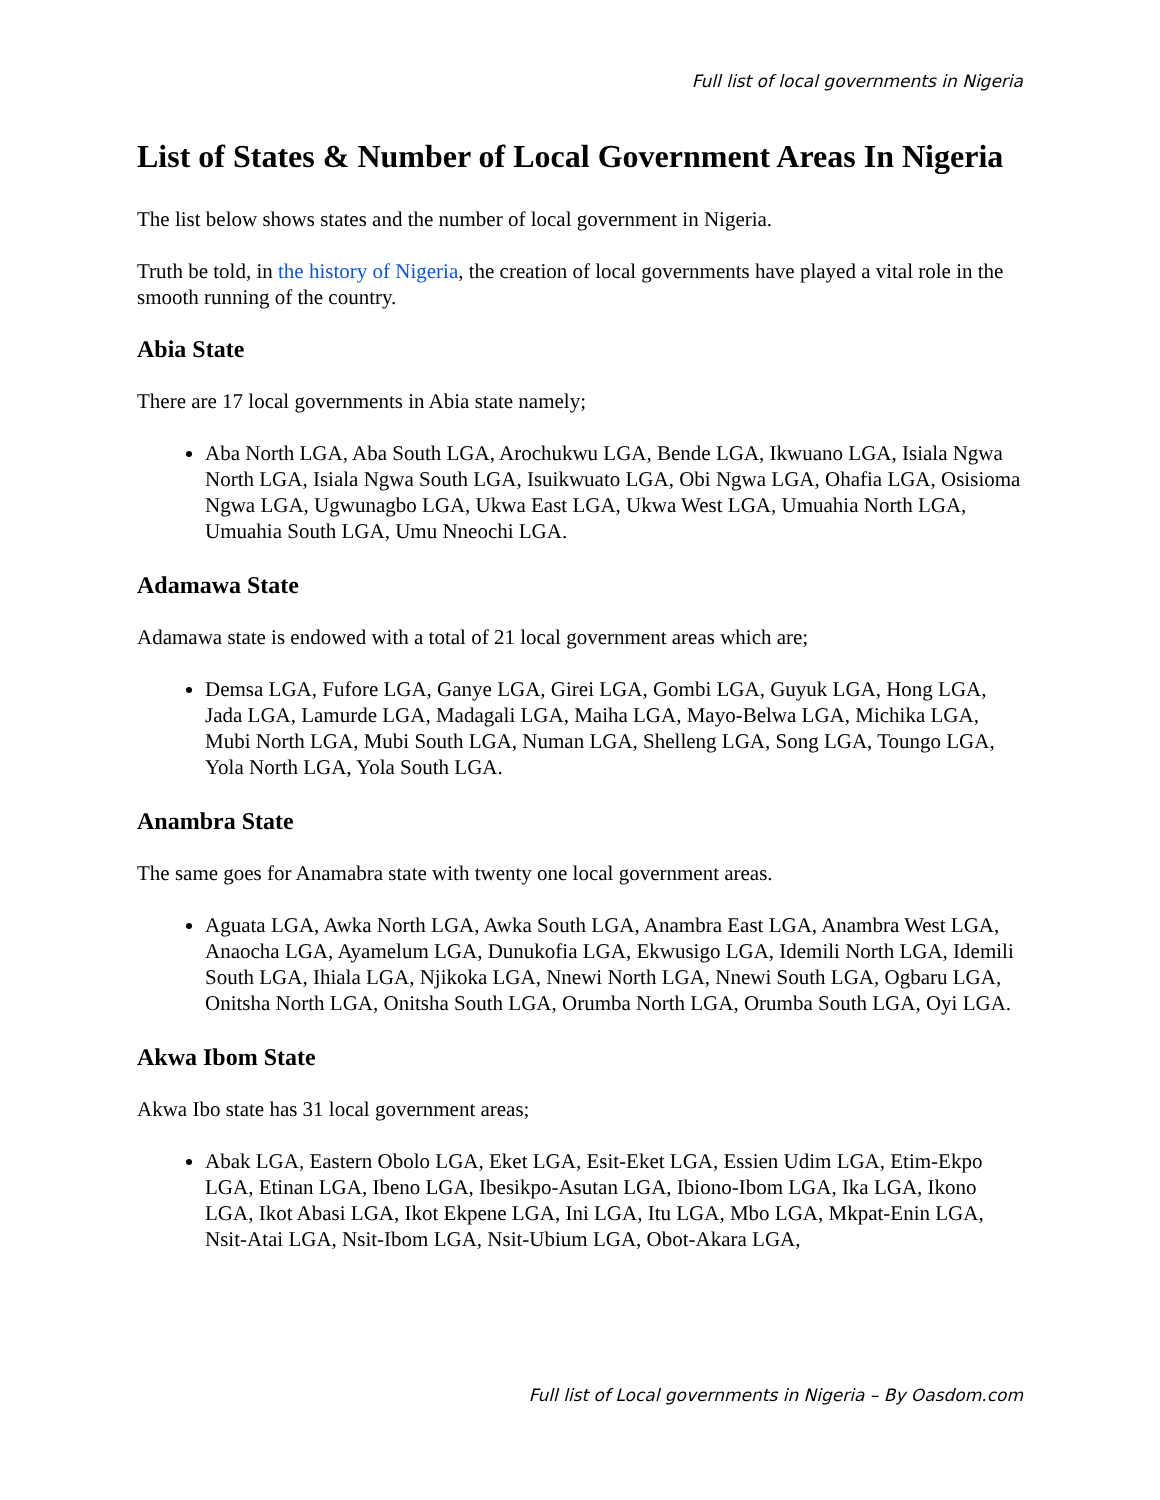Full list of local governments in Nigeria
List of States & Number of Local Government Areas In Nigeria
The list below shows states and the number of local government in Nigeria.
Truth be told, in the history of Nigeria, the creation of local governments have played a vital role in the smooth running of the country.
Abia State
There are 17 local governments in Abia state namely;
Aba North LGA, Aba South LGA, Arochukwu LGA, Bende LGA, Ikwuano LGA, Isiala Ngwa North LGA, Isiala Ngwa South LGA, Isuikwuato LGA, Obi Ngwa LGA, Ohafia LGA, Osisioma Ngwa LGA, Ugwunagbo LGA, Ukwa East LGA, Ukwa West LGA, Umuahia North LGA, Umuahia South LGA, Umu Nneochi LGA.
Adamawa State
Adamawa state is endowed with a total of 21 local government areas which are;
Demsa LGA, Fufore LGA, Ganye LGA, Girei LGA, Gombi LGA, Guyuk LGA, Hong LGA, Jada LGA, Lamurde LGA, Madagali LGA, Maiha LGA, Mayo-Belwa LGA, Michika LGA, Mubi North LGA, Mubi South LGA, Numan LGA, Shelleng LGA, Song LGA, Toungo LGA, Yola North LGA, Yola South LGA.
Anambra State
The same goes for Anamabra state with twenty one local government areas.
Aguata LGA, Awka North LGA, Awka South LGA, Anambra East LGA, Anambra West LGA, Anaocha LGA, Ayamelum LGA, Dunukofia LGA, Ekwusigo LGA, Idemili North LGA, Idemili South LGA, Ihiala LGA, Njikoka LGA, Nnewi North LGA, Nnewi South LGA, Ogbaru LGA, Onitsha North LGA, Onitsha South LGA, Orumba North LGA, Orumba South LGA, Oyi LGA.
Akwa Ibom State
Akwa Ibo state has 31 local government areas;
Abak LGA, Eastern Obolo LGA, Eket LGA, Esit-Eket LGA, Essien Udim LGA, Etim-Ekpo LGA, Etinan LGA, Ibeno LGA, Ibesikpo-Asutan LGA, Ibiono-Ibom LGA, Ika LGA, Ikono LGA, Ikot Abasi LGA, Ikot Ekpene LGA, Ini LGA, Itu LGA, Mbo LGA, Mkpat-Enin LGA, Nsit-Atai LGA, Nsit-Ibom LGA, Nsit-Ubium LGA, Obot-Akara LGA,
Full list of Local governments in Nigeria – By Oasdom.com